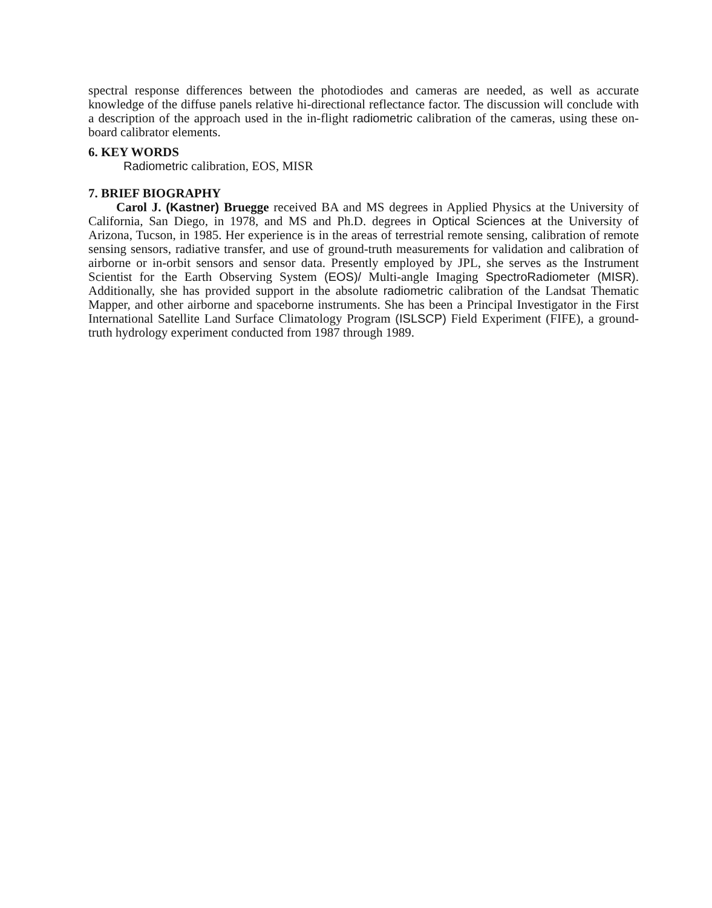spectral response differences between the photodiodes and cameras are needed, as well as accurate knowledge of the diffuse panels relative hi-directional reflectance factor. The discussion will conclude with a description of the approach used in the in-flight radiometric calibration of the cameras, using these on-board calibrator elements.
6. KEY WORDS
Radiometric calibration, EOS, MISR
7. BRIEF BIOGRAPHY
Carol J. (Kastner) Bruegge received BA and MS degrees in Applied Physics at the University of California, San Diego, in 1978, and MS and Ph.D. degrees in Optical Sciences at the University of Arizona, Tucson, in 1985. Her experience is in the areas of terrestrial remote sensing, calibration of remote sensing sensors, radiative transfer, and use of ground-truth measurements for validation and calibration of airborne or in-orbit sensors and sensor data. Presently employed by JPL, she serves as the Instrument Scientist for the Earth Observing System (EOS)/ Multi-angle Imaging SpectroRadiometer (MISR). Additionally, she has provided support in the absolute radiometric calibration of the Landsat Thematic Mapper, and other airborne and spaceborne instruments. She has been a Principal Investigator in the First International Satellite Land Surface Climatology Program (ISLSCP) Field Experiment (FIFE), a ground-truth hydrology experiment conducted from 1987 through 1989.